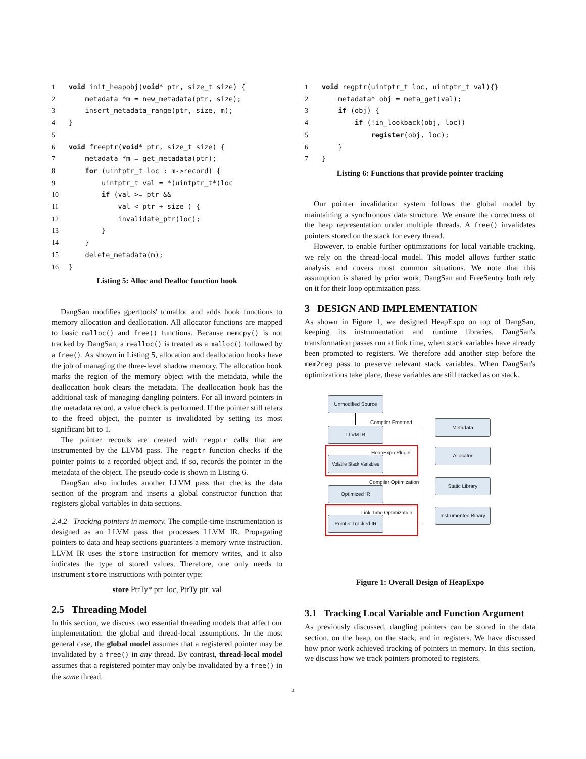1 void init_heapobj(void* ptr, size_t size) {
2    metadata *m = new_metadata(ptr, size);
3    insert_metadata_range(ptr, size, m);
4}
5
6 void freeptr(void* ptr, size_t size) {
7    metadata *m = get_metadata(ptr);
8    for (uintptr_t loc : m->record) {
9        uintptr_t val = *(uintptr_t*)loc
10        if (val >= ptr &&
11            val < ptr + size ) {
12            invalidate_ptr(loc);
13        }
14    }
15    delete_metadata(m);
16}
Listing 5: Alloc and Dealloc function hook
DangSan modifies gperftools' tcmalloc and adds hook functions to memory allocation and deallocation. All allocator functions are mapped to basic malloc() and free() functions. Because memcpy() is not tracked by DangSan, a realloc() is treated as a malloc() followed by a free(). As shown in Listing 5, allocation and deallocation hooks have the job of managing the three-level shadow memory. The allocation hook marks the region of the memory object with the metadata, while the deallocation hook clears the metadata. The deallocation hook has the additional task of managing dangling pointers. For all inward pointers in the metadata record, a value check is performed. If the pointer still refers to the freed object, the pointer is invalidated by setting its most significant bit to 1.
The pointer records are created with regptr calls that are instrumented by the LLVM pass. The regptr function checks if the pointer points to a recorded object and, if so, records the pointer in the metadata of the object. The pseudo-code is shown in Listing 6.
DangSan also includes another LLVM pass that checks the data section of the program and inserts a global constructor function that registers global variables in data sections.
2.4.2 Tracking pointers in memory. The compile-time instrumentation is designed as an LLVM pass that processes LLVM IR. Propagating pointers to data and heap sections guarantees a memory write instruction. LLVM IR uses the store instruction for memory writes, and it also indicates the type of stored values. Therefore, one only needs to instrument store instructions with pointer type:
store PtrTy* ptr_loc, PtrTy ptr_val
2.5 Threading Model
In this section, we discuss two essential threading models that affect our implementation: the global and thread-local assumptions. In the most general case, the global model assumes that a registered pointer may be invalidated by a free() in any thread. By contrast, thread-local model assumes that a registered pointer may only be invalidated by a free() in the same thread.
1 void regptr(uintptr_t loc, uintptr_t val){}
2    metadata* obj = meta_get(val);
3    if (obj) {
4        if (!in_lookback(obj, loc))
5            register(obj, loc);
6    }
7}
Listing 6: Functions that provide pointer tracking
Our pointer invalidation system follows the global model by maintaining a synchronous data structure. We ensure the correctness of the heap representation under multiple threads. A free() invalidates pointers stored on the stack for every thread.
However, to enable further optimizations for local variable tracking, we rely on the thread-local model. This model allows further static analysis and covers most common situations. We note that this assumption is shared by prior work; DangSan and FreeSentry both rely on it for their loop optimization pass.
3 DESIGN AND IMPLEMENTATION
As shown in Figure 1, we designed HeapExpo on top of DangSan, keeping its instrumentation and runtime libraries. DangSan's transformation passes run at link time, when stack variables have already been promoted to registers. We therefore add another step before the mem2reg pass to preserve relevant stack variables. When DangSan's optimizations take place, these variables are still tracked as on stack.
Unmodified Source
Compiler Frontend
LLVM IR
HeapExpo Plugin
Volatile Stack Variables
Compiler Optimization
Optimized IR
Link Time Optimization
Pointer Tracked IR
Metadata
Allocator
Static Library
Instrumented Binary
Figure 1: Overall Design of HeapExpo
3.1 Tracking Local Variable and Function Argument
As previously discussed, dangling pointers can be stored in the data section, on the heap, on the stack, and in registers. We have discussed how prior work achieved tracking of pointers in memory. In this section, we discuss how we track pointers promoted to registers.
4